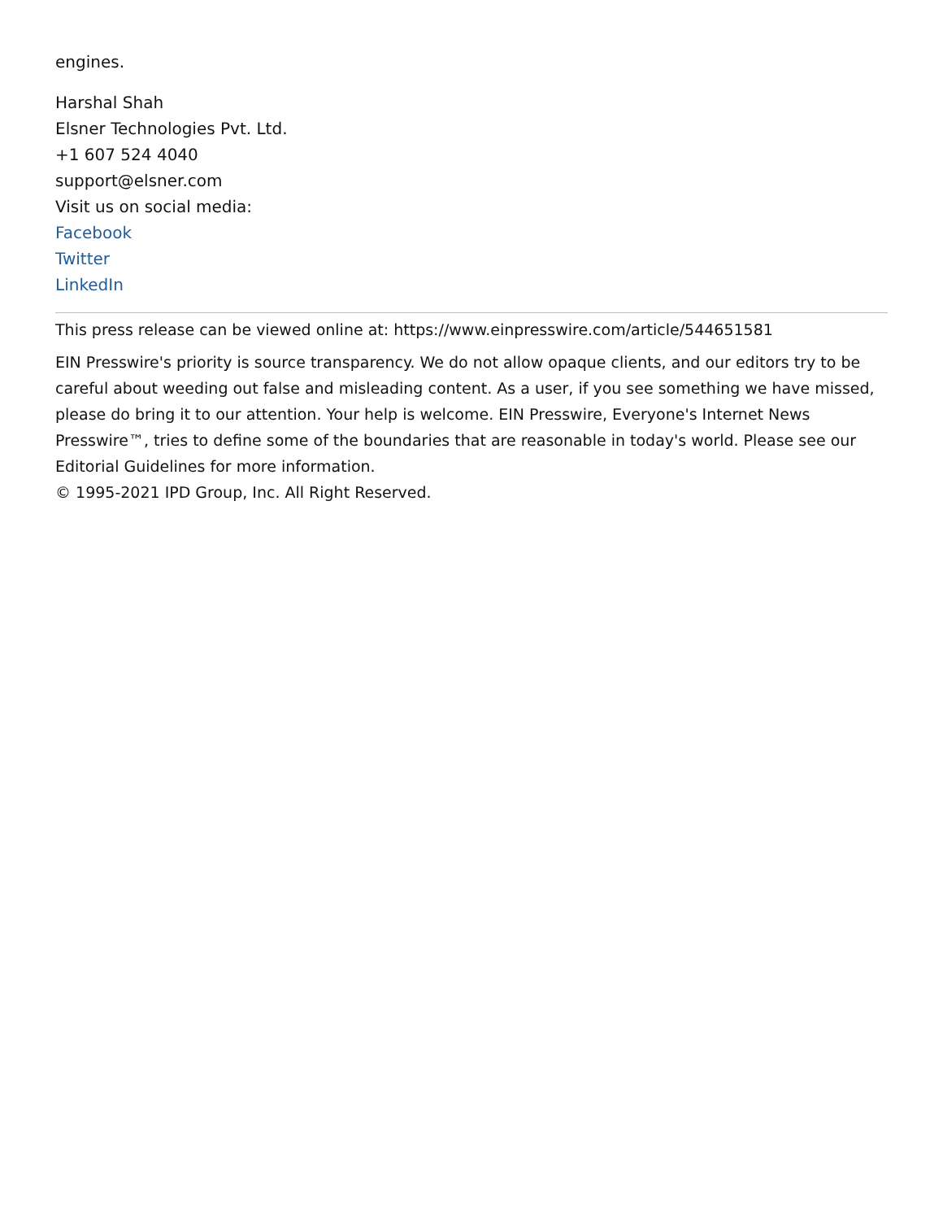engines.
Harshal Shah
Elsner Technologies Pvt. Ltd.
+1 607 524 4040
support@elsner.com
Visit us on social media:
Facebook
Twitter
LinkedIn
This press release can be viewed online at: https://www.einpresswire.com/article/544651581
EIN Presswire's priority is source transparency. We do not allow opaque clients, and our editors try to be careful about weeding out false and misleading content. As a user, if you see something we have missed, please do bring it to our attention. Your help is welcome. EIN Presswire, Everyone's Internet News Presswire™, tries to define some of the boundaries that are reasonable in today's world. Please see our Editorial Guidelines for more information.
© 1995-2021 IPD Group, Inc. All Right Reserved.